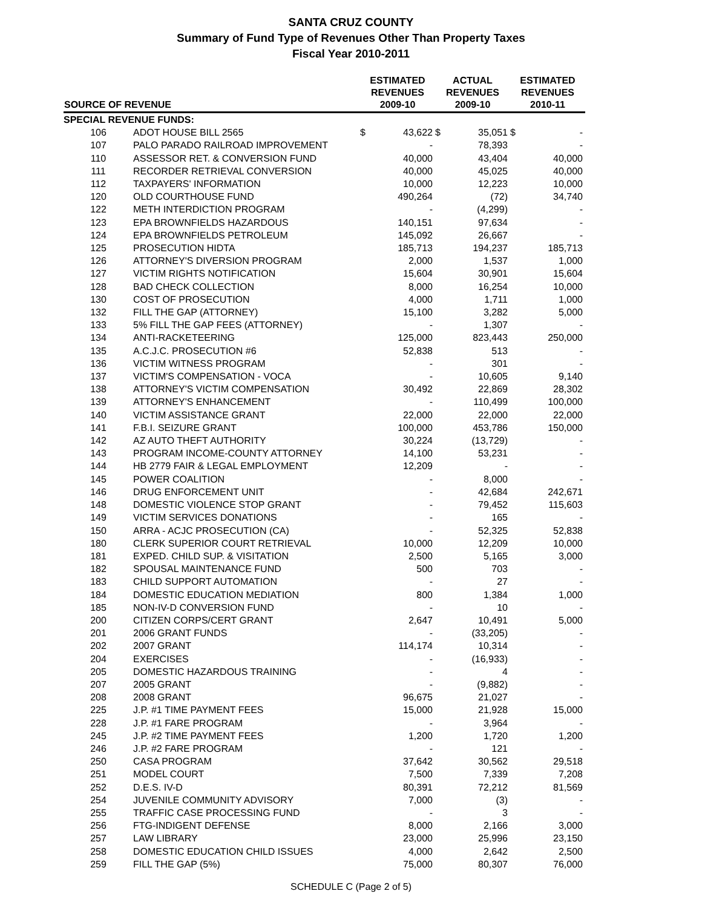SANTA CRUZ COUNTY
Summary of Fund Type of Revenues Other Than Property Taxes
Fiscal Year 2010-2011
| SOURCE OF REVENUE | | ESTIMATED REVENUES 2009-10 | | ACTUAL REVENUES 2009-10 | | ESTIMATED REVENUES 2010-11 | |
| --- | --- | --- | --- | --- | --- | --- | --- |
| SPECIAL REVENUE FUNDS: | | | | | | | |
| 106 | ADOT HOUSE BILL 2565 | $ | 43,622 | $ | 35,051 | $ | - |
| 107 | PALO PARADO RAILROAD IMPROVEMENT | | - | | 78,393 | | - |
| 110 | ASSESSOR RET. & CONVERSION FUND | | 40,000 | | 43,404 | | 40,000 |
| 111 | RECORDER RETRIEVAL CONVERSION | | 40,000 | | 45,025 | | 40,000 |
| 112 | TAXPAYERS' INFORMATION | | 10,000 | | 12,223 | | 10,000 |
| 120 | OLD COURTHOUSE FUND | | 490,264 | | (72) | | 34,740 |
| 122 | METH INTERDICTION PROGRAM | | - | | (4,299) | | - |
| 123 | EPA BROWNFIELDS HAZARDOUS | | 140,151 | | 97,634 | | - |
| 124 | EPA BROWNFIELDS PETROLEUM | | 145,092 | | 26,667 | | - |
| 125 | PROSECUTION HIDTA | | 185,713 | | 194,237 | | 185,713 |
| 126 | ATTORNEY'S DIVERSION PROGRAM | | 2,000 | | 1,537 | | 1,000 |
| 127 | VICTIM RIGHTS NOTIFICATION | | 15,604 | | 30,901 | | 15,604 |
| 128 | BAD CHECK COLLECTION | | 8,000 | | 16,254 | | 10,000 |
| 130 | COST OF PROSECUTION | | 4,000 | | 1,711 | | 1,000 |
| 132 | FILL THE GAP (ATTORNEY) | | 15,100 | | 3,282 | | 5,000 |
| 133 | 5% FILL THE GAP FEES (ATTORNEY) | | - | | 1,307 | | - |
| 134 | ANTI-RACKETEERING | | 125,000 | | 823,443 | | 250,000 |
| 135 | A.C.J.C. PROSECUTION #6 | | 52,838 | | 513 | | - |
| 136 | VICTIM WITNESS PROGRAM | | - | | 301 | | - |
| 137 | VICTIM'S COMPENSATION - VOCA | | - | | 10,605 | | 9,140 |
| 138 | ATTORNEY'S VICTIM COMPENSATION | | 30,492 | | 22,869 | | 28,302 |
| 139 | ATTORNEY'S ENHANCEMENT | | - | | 110,499 | | 100,000 |
| 140 | VICTIM ASSISTANCE GRANT | | 22,000 | | 22,000 | | 22,000 |
| 141 | F.B.I. SEIZURE GRANT | | 100,000 | | 453,786 | | 150,000 |
| 142 | AZ AUTO THEFT AUTHORITY | | 30,224 | | (13,729) | | - |
| 143 | PROGRAM INCOME-COUNTY ATTORNEY | | 14,100 | | 53,231 | | - |
| 144 | HB 2779 FAIR & LEGAL EMPLOYMENT | | 12,209 | | - | | - |
| 145 | POWER COALITION | | - | | 8,000 | | - |
| 146 | DRUG ENFORCEMENT UNIT | | - | | 42,684 | | 242,671 |
| 148 | DOMESTIC VIOLENCE STOP GRANT | | - | | 79,452 | | 115,603 |
| 149 | VICTIM SERVICES DONATIONS | | - | | 165 | | - |
| 150 | ARRA - ACJC PROSECUTION (CA) | | - | | 52,325 | | 52,838 |
| 180 | CLERK SUPERIOR COURT RETRIEVAL | | 10,000 | | 12,209 | | 10,000 |
| 181 | EXPED. CHILD SUP. & VISITATION | | 2,500 | | 5,165 | | 3,000 |
| 182 | SPOUSAL MAINTENANCE FUND | | 500 | | 703 | | - |
| 183 | CHILD SUPPORT AUTOMATION | | - | | 27 | | - |
| 184 | DOMESTIC EDUCATION MEDIATION | | 800 | | 1,384 | | 1,000 |
| 185 | NON-IV-D CONVERSION FUND | | - | | 10 | | - |
| 200 | CITIZEN CORPS/CERT GRANT | | 2,647 | | 10,491 | | 5,000 |
| 201 | 2006 GRANT FUNDS | | - | | (33,205) | | - |
| 202 | 2007 GRANT | | 114,174 | | 10,314 | | - |
| 204 | EXERCISES | | - | | (16,933) | | - |
| 205 | DOMESTIC HAZARDOUS TRAINING | | - | | 4 | | - |
| 207 | 2005 GRANT | | - | | (9,882) | | - |
| 208 | 2008 GRANT | | 96,675 | | 21,027 | | - |
| 225 | J.P. #1 TIME PAYMENT FEES | | 15,000 | | 21,928 | | 15,000 |
| 228 | J.P. #1 FARE PROGRAM | | - | | 3,964 | | - |
| 245 | J.P. #2 TIME PAYMENT FEES | | 1,200 | | 1,720 | | 1,200 |
| 246 | J.P. #2 FARE PROGRAM | | - | | 121 | | - |
| 250 | CASA PROGRAM | | 37,642 | | 30,562 | | 29,518 |
| 251 | MODEL COURT | | 7,500 | | 7,339 | | 7,208 |
| 252 | D.E.S. IV-D | | 80,391 | | 72,212 | | 81,569 |
| 254 | JUVENILE COMMUNITY ADVISORY | | 7,000 | | (3) | | - |
| 255 | TRAFFIC CASE PROCESSING FUND | | - | | 3 | | - |
| 256 | FTG-INDIGENT DEFENSE | | 8,000 | | 2,166 | | 3,000 |
| 257 | LAW LIBRARY | | 23,000 | | 25,996 | | 23,150 |
| 258 | DOMESTIC EDUCATION CHILD ISSUES | | 4,000 | | 2,642 | | 2,500 |
| 259 | FILL THE GAP (5%) | | 75,000 | | 80,307 | | 76,000 |
SCHEDULE C (Page 2 of 5)